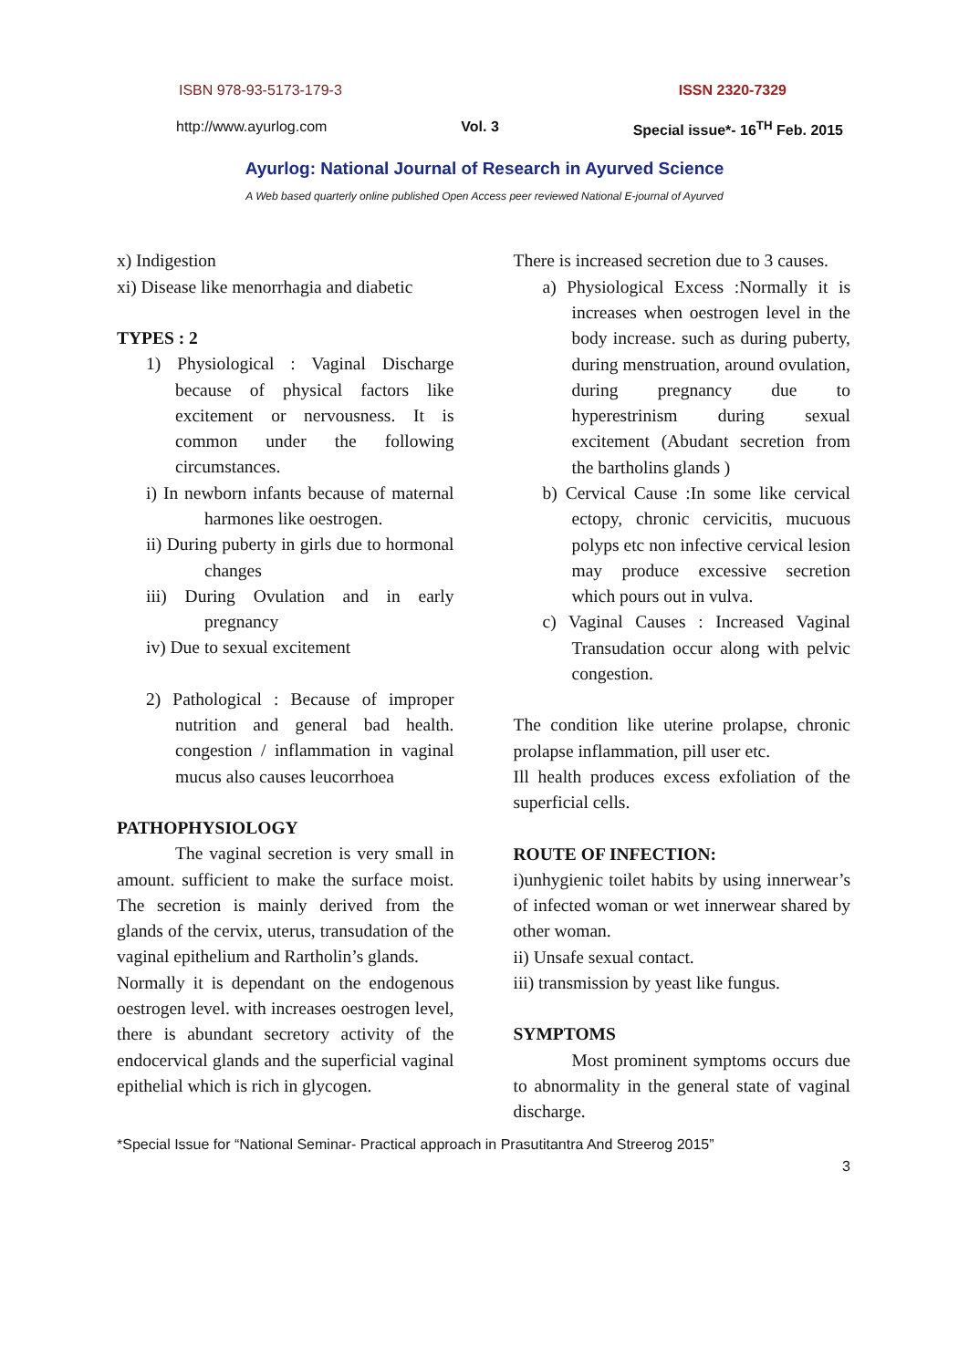ISBN 978-93-5173-179-3 ISSN 2320-7329
http://www.ayurlog.com Vol. 3 Special issue*- 16<sup>TH</sup> Feb. 2015
Ayurlog: National Journal of Research in Ayurved Science
A Web based quarterly online published Open Access peer reviewed National E-journal of Ayurved
x) Indigestion
xi) Disease like menorrhagia and diabetic
TYPES : 2
1) Physiological : Vaginal Discharge because of physical factors like excitement or nervousness. It is common under the following circumstances.
i) In newborn infants because of maternal harmones like oestrogen.
ii) During puberty in girls due to hormonal changes
iii) During Ovulation and in early pregnancy
iv) Due to sexual excitement
2) Pathological : Because of improper nutrition and general bad health. congestion / inflammation in vaginal mucus also causes leucorrhoea
PATHOPHYSIOLOGY
The vaginal secretion is very small in amount. sufficient to make the surface moist. The secretion is mainly derived from the glands of the cervix, uterus, transudation of the vaginal epithelium and Rartholin’s glands.
Normally it is dependant on the endogenous oestrogen level. with increases oestrogen level, there is abundant secretory activity of the endocervical glands and the superficial vaginal epithelial which is rich in glycogen.
There is increased secretion due to 3 causes.
a) Physiological Excess :Normally it is increases when oestrogen level in the body increase. such as during puberty, during menstruation, around ovulation, during pregnancy due to hyperestrinism during sexual excitement (Abudant secretion from the bartholins glands )
b) Cervical Cause :In some like cervical ectopy, chronic cervicitis, mucuous polyps etc non infective cervical lesion may produce excessive secretion which pours out in vulva.
c) Vaginal Causes : Increased Vaginal Transudation occur along with pelvic congestion.
The condition like uterine prolapse, chronic prolapse inflammation, pill user etc.
Ill health produces excess exfoliation of the superficial cells.
ROUTE OF INFECTION:
i)unhygienic toilet habits by using innerwear’s of infected woman or wet innerwear shared by other woman.
ii) Unsafe sexual contact.
iii) transmission by yeast like fungus.
SYMPTOMS
Most prominent symptoms occurs due to abnormality in the general state of vaginal discharge.
*Special Issue for “National Seminar- Practical approach in Prasutitantra And Streerog 2015”
3